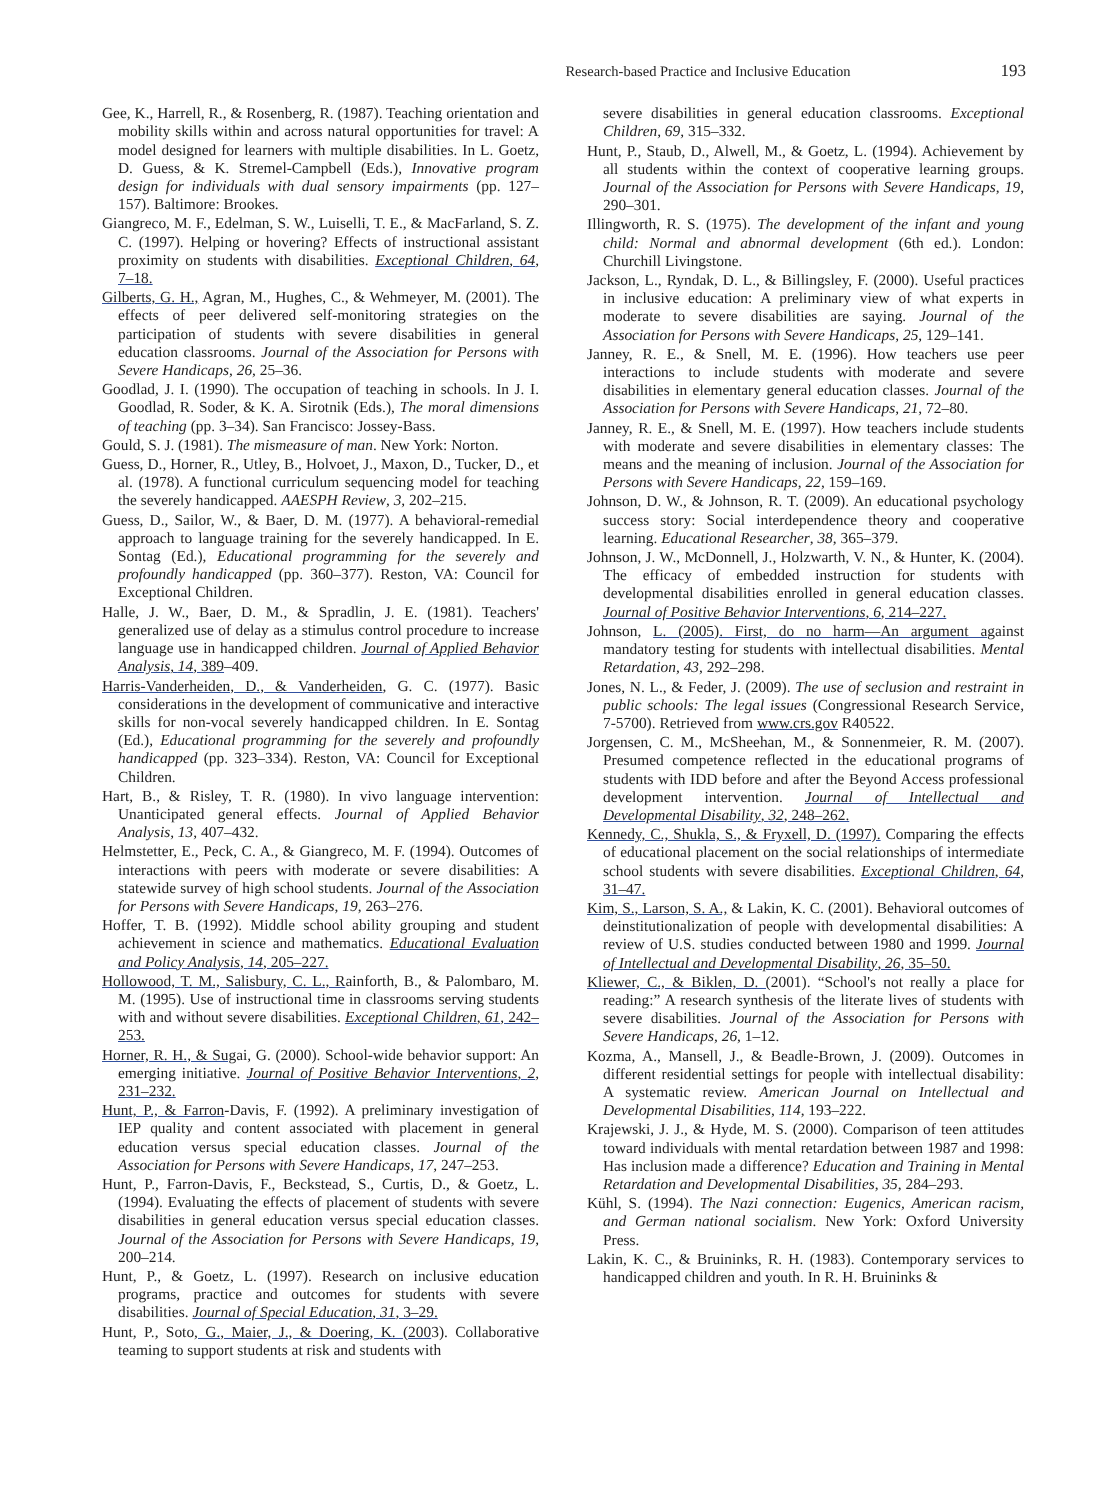Research-based Practice and Inclusive Education 193
Gee, K., Harrell, R., & Rosenberg, R. (1987). Teaching orientation and mobility skills within and across natural opportunities for travel: A model designed for learners with multiple disabilities. In L. Goetz, D. Guess, & K. Stremel-Campbell (Eds.), Innovative program design for individuals with dual sensory impairments (pp. 127–157). Baltimore: Brookes.
Giangreco, M. F., Edelman, S. W., Luiselli, T. E., & MacFarland, S. Z. C. (1997). Helping or hovering? Effects of instructional assistant proximity on students with disabilities. Exceptional Children, 64, 7–18.
Gilberts, G. H., Agran, M., Hughes, C., & Wehmeyer, M. (2001). The effects of peer delivered self-monitoring strategies on the participation of students with severe disabilities in general education classrooms. Journal of the Association for Persons with Severe Handicaps, 26, 25–36.
Goodlad, J. I. (1990). The occupation of teaching in schools. In J. I. Goodlad, R. Soder, & K. A. Sirotnik (Eds.), The moral dimensions of teaching (pp. 3–34). San Francisco: Jossey-Bass.
Gould, S. J. (1981). The mismeasure of man. New York: Norton.
Guess, D., Horner, R., Utley, B., Holvoet, J., Maxon, D., Tucker, D., et al. (1978). A functional curriculum sequencing model for teaching the severely handicapped. AAESPH Review, 3, 202–215.
Guess, D., Sailor, W., & Baer, D. M. (1977). A behavioral-remedial approach to language training for the severely handicapped. In E. Sontag (Ed.), Educational programming for the severely and profoundly handicapped (pp. 360–377). Reston, VA: Council for Exceptional Children.
Halle, J. W., Baer, D. M., & Spradlin, J. E. (1981). Teachers' generalized use of delay as a stimulus control procedure to increase language use in handicapped children. Journal of Applied Behavior Analysis, 14, 389–409.
Harris-Vanderheiden, D., & Vanderheiden, G. C. (1977). Basic considerations in the development of communicative and interactive skills for non-vocal severely handicapped children. In E. Sontag (Ed.), Educational programming for the severely and profoundly handicapped (pp. 323–334). Reston, VA: Council for Exceptional Children.
Hart, B., & Risley, T. R. (1980). In vivo language intervention: Unanticipated general effects. Journal of Applied Behavior Analysis, 13, 407–432.
Helmstetter, E., Peck, C. A., & Giangreco, M. F. (1994). Outcomes of interactions with peers with moderate or severe disabilities: A statewide survey of high school students. Journal of the Association for Persons with Severe Handicaps, 19, 263–276.
Hoffer, T. B. (1992). Middle school ability grouping and student achievement in science and mathematics. Educational Evaluation and Policy Analysis, 14, 205–227.
Hollowood, T. M., Salisbury, C. L., Rainforth, B., & Palombaro, M. M. (1995). Use of instructional time in classrooms serving students with and without severe disabilities. Exceptional Children, 61, 242–253.
Horner, R. H., & Sugai, G. (2000). School-wide behavior support: An emerging initiative. Journal of Positive Behavior Interventions, 2, 231–232.
Hunt, P., & Farron-Davis, F. (1992). A preliminary investigation of IEP quality and content associated with placement in general education versus special education classes. Journal of the Association for Persons with Severe Handicaps, 17, 247–253.
Hunt, P., Farron-Davis, F., Beckstead, S., Curtis, D., & Goetz, L. (1994). Evaluating the effects of placement of students with severe disabilities in general education versus special education classes. Journal of the Association for Persons with Severe Handicaps, 19, 200–214.
Hunt, P., & Goetz, L. (1997). Research on inclusive education programs, practice and outcomes for students with severe disabilities. Journal of Special Education, 31, 3–29.
Hunt, P., Soto, G., Maier, J., & Doering, K. (2003). Collaborative teaming to support students at risk and students with
severe disabilities in general education classrooms. Exceptional Children, 69, 315–332.
Hunt, P., Staub, D., Alwell, M., & Goetz, L. (1994). Achievement by all students within the context of cooperative learning groups. Journal of the Association for Persons with Severe Handicaps, 19, 290–301.
Illingworth, R. S. (1975). The development of the infant and young child: Normal and abnormal development (6th ed.). London: Churchill Livingstone.
Jackson, L., Ryndak, D. L., & Billingsley, F. (2000). Useful practices in inclusive education: A preliminary view of what experts in moderate to severe disabilities are saying. Journal of the Association for Persons with Severe Handicaps, 25, 129–141.
Janney, R. E., & Snell, M. E. (1996). How teachers use peer interactions to include students with moderate and severe disabilities in elementary general education classes. Journal of the Association for Persons with Severe Handicaps, 21, 72–80.
Janney, R. E., & Snell, M. E. (1997). How teachers include students with moderate and severe disabilities in elementary classes: The means and the meaning of inclusion. Journal of the Association for Persons with Severe Handicaps, 22, 159–169.
Johnson, D. W., & Johnson, R. T. (2009). An educational psychology success story: Social interdependence theory and cooperative learning. Educational Researcher, 38, 365–379.
Johnson, J. W., McDonnell, J., Holzwarth, V. N., & Hunter, K. (2004). The efficacy of embedded instruction for students with developmental disabilities enrolled in general education classes. Journal of Positive Behavior Interventions, 6, 214–227.
Johnson, L. (2005). First, do no harm—An argument against mandatory testing for students with intellectual disabilities. Mental Retardation, 43, 292–298.
Jones, N. L., & Feder, J. (2009). The use of seclusion and restraint in public schools: The legal issues (Congressional Research Service, 7-5700). Retrieved from www.crs.gov R40522.
Jorgensen, C. M., McSheehan, M., & Sonnenmeier, R. M. (2007). Presumed competence reflected in the educational programs of students with IDD before and after the Beyond Access professional development intervention. Journal of Intellectual and Developmental Disability, 32, 248–262.
Kennedy, C., Shukla, S., & Fryxell, D. (1997). Comparing the effects of educational placement on the social relationships of intermediate school students with severe disabilities. Exceptional Children, 64, 31–47.
Kim, S., Larson, S. A., & Lakin, K. C. (2001). Behavioral outcomes of deinstitutionalization of people with developmental disabilities: A review of U.S. studies conducted between 1980 and 1999. Journal of Intellectual and Developmental Disability, 26, 35–50.
Kliewer, C., & Biklen, D. (2001). “School's not really a place for reading:” A research synthesis of the literate lives of students with severe disabilities. Journal of the Association for Persons with Severe Handicaps, 26, 1–12.
Kozma, A., Mansell, J., & Beadle-Brown, J. (2009). Outcomes in different residential settings for people with intellectual disability: A systematic review. American Journal on Intellectual and Developmental Disabilities, 114, 193–222.
Krajewski, J. J., & Hyde, M. S. (2000). Comparison of teen attitudes toward individuals with mental retardation between 1987 and 1998: Has inclusion made a difference? Education and Training in Mental Retardation and Developmental Disabilities, 35, 284–293.
Kühl, S. (1994). The Nazi connection: Eugenics, American racism, and German national socialism. New York: Oxford University Press.
Lakin, K. C., & Bruininks, R. H. (1983). Contemporary services to handicapped children and youth. In R. H. Bruininks &